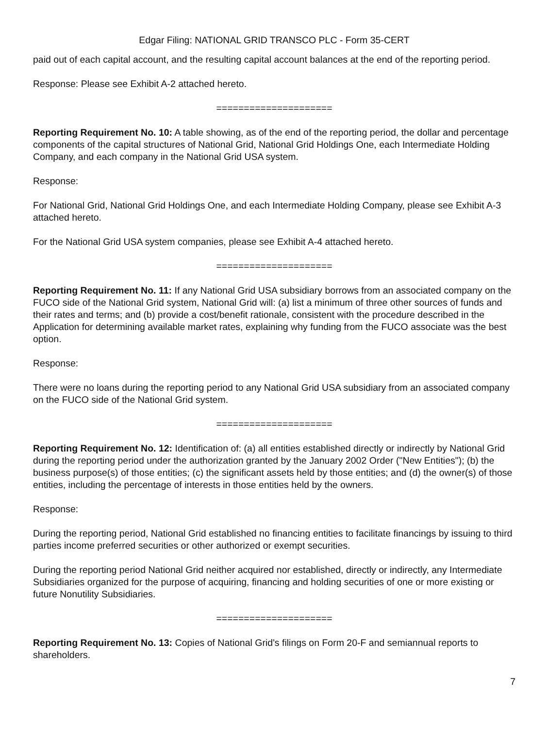Edgar Filing: NATIONAL GRID TRANSCO PLC - Form 35-CERT
paid out of each capital account, and the resulting capital account balances at the end of the reporting period.
Response: Please see Exhibit A-2 attached hereto.
=====================
Reporting Requirement No. 10: A table showing, as of the end of the reporting period, the dollar and percentage components of the capital structures of National Grid, National Grid Holdings One, each Intermediate Holding Company, and each company in the National Grid USA system.
Response:
For National Grid, National Grid Holdings One, and each Intermediate Holding Company, please see Exhibit A-3 attached hereto.
For the National Grid USA system companies, please see Exhibit A-4 attached hereto.
=====================
Reporting Requirement No. 11: If any National Grid USA subsidiary borrows from an associated company on the FUCO side of the National Grid system, National Grid will: (a) list a minimum of three other sources of funds and their rates and terms; and (b) provide a cost/benefit rationale, consistent with the procedure described in the Application for determining available market rates, explaining why funding from the FUCO associate was the best option.
Response:
There were no loans during the reporting period to any National Grid USA subsidiary from an associated company on the FUCO side of the National Grid system.
=====================
Reporting Requirement No. 12: Identification of: (a) all entities established directly or indirectly by National Grid during the reporting period under the authorization granted by the January 2002 Order ("New Entities"); (b) the business purpose(s) of those entities; (c) the significant assets held by those entities; and (d) the owner(s) of those entities, including the percentage of interests in those entities held by the owners.
Response:
During the reporting period, National Grid established no financing entities to facilitate financings by issuing to third parties income preferred securities or other authorized or exempt securities.
During the reporting period National Grid neither acquired nor established, directly or indirectly, any Intermediate Subsidiaries organized for the purpose of acquiring, financing and holding securities of one or more existing or future Nonutility Subsidiaries.
=====================
Reporting Requirement No. 13: Copies of National Grid's filings on Form 20-F and semiannual reports to shareholders.
7